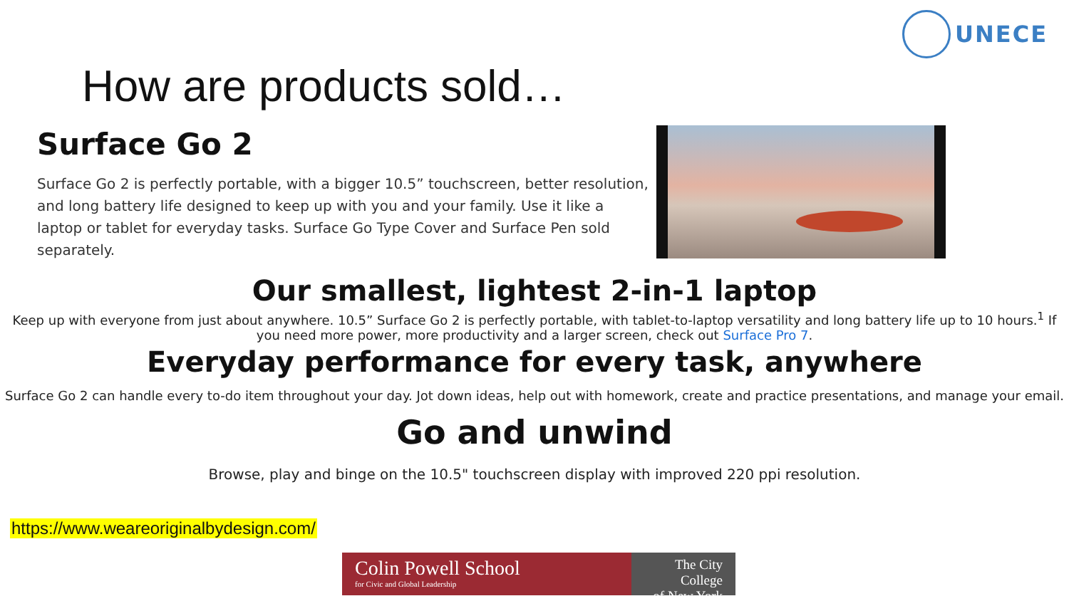UNECE
How are products sold…
Surface Go 2
Surface Go 2 is perfectly portable, with a bigger 10.5” touchscreen, better resolution, and long battery life designed to keep up with you and your family. Use it like a laptop or tablet for everyday tasks. Surface Go Type Cover and Surface Pen sold separately.
Our smallest, lightest 2-in-1 laptop
Keep up with everyone from just about anywhere. 10.5” Surface Go 2 is perfectly portable, with tablet-to-laptop versatility and long battery life up to 10 hours.<sup>1</sup> If you need more power, more productivity and a larger screen, check out Surface Pro 7.
Everyday performance for every task, anywhere
Surface Go 2 can handle every to-do item throughout your day. Jot down ideas, help out with homework, create and practice presentations, and manage your email.
Go and unwind
Browse, play and binge on the 10.5" touchscreen display with improved 220 ppi resolution.
https://www.weareoriginalbydesign.com/
Colin Powell School
for Civic and Global Leadership
The City College
of New York